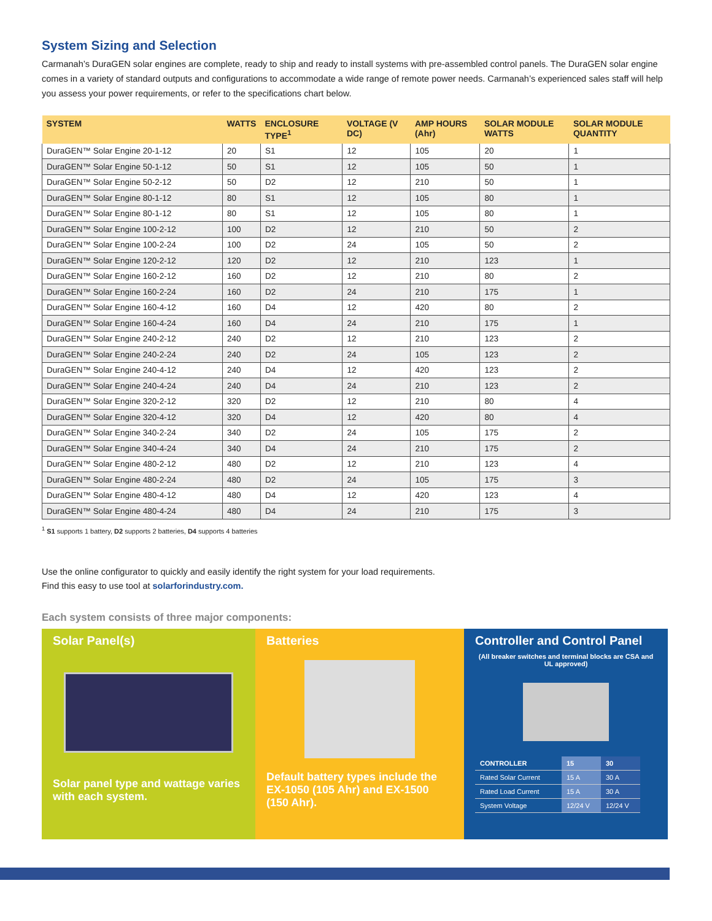System Sizing and Selection
Carmanah’s DuraGEN solar engines are complete, ready to ship and ready to install systems with pre-assembled control panels. The DuraGEN solar engine comes in a variety of standard outputs and configurations to accommodate a wide range of remote power needs. Carmanah’s experienced sales staff will help you assess your power requirements, or refer to the specifications chart below.
| SYSTEM | WATTS | ENCLOSURE TYPE<sup>1</sup> | VOLTAGE (V DC) | AMP HOURS (Ahr) | SOLAR MODULE WATTS | SOLAR MODULE QUANTITY |
| --- | --- | --- | --- | --- | --- | --- |
| DuraGEN™ Solar Engine 20-1-12 | 20 | S1 | 12 | 105 | 20 | 1 |
| DuraGEN™ Solar Engine 50-1-12 | 50 | S1 | 12 | 105 | 50 | 1 |
| DuraGEN™ Solar Engine 50-2-12 | 50 | D2 | 12 | 210 | 50 | 1 |
| DuraGEN™ Solar Engine 80-1-12 | 80 | S1 | 12 | 105 | 80 | 1 |
| DuraGEN™ Solar Engine 80-1-12 | 80 | S1 | 12 | 105 | 80 | 1 |
| DuraGEN™ Solar Engine 100-2-12 | 100 | D2 | 12 | 210 | 50 | 2 |
| DuraGEN™ Solar Engine 100-2-24 | 100 | D2 | 24 | 105 | 50 | 2 |
| DuraGEN™ Solar Engine 120-2-12 | 120 | D2 | 12 | 210 | 123 | 1 |
| DuraGEN™ Solar Engine 160-2-12 | 160 | D2 | 12 | 210 | 80 | 2 |
| DuraGEN™ Solar Engine 160-2-24 | 160 | D2 | 24 | 210 | 175 | 1 |
| DuraGEN™ Solar Engine 160-4-12 | 160 | D4 | 12 | 420 | 80 | 2 |
| DuraGEN™ Solar Engine 160-4-24 | 160 | D4 | 24 | 210 | 175 | 1 |
| DuraGEN™ Solar Engine 240-2-12 | 240 | D2 | 12 | 210 | 123 | 2 |
| DuraGEN™ Solar Engine 240-2-24 | 240 | D2 | 24 | 105 | 123 | 2 |
| DuraGEN™ Solar Engine 240-4-12 | 240 | D4 | 12 | 420 | 123 | 2 |
| DuraGEN™ Solar Engine 240-4-24 | 240 | D4 | 24 | 210 | 123 | 2 |
| DuraGEN™ Solar Engine 320-2-12 | 320 | D2 | 12 | 210 | 80 | 4 |
| DuraGEN™ Solar Engine 320-4-12 | 320 | D4 | 12 | 420 | 80 | 4 |
| DuraGEN™ Solar Engine 340-2-24 | 340 | D2 | 24 | 105 | 175 | 2 |
| DuraGEN™ Solar Engine 340-4-24 | 340 | D4 | 24 | 210 | 175 | 2 |
| DuraGEN™ Solar Engine 480-2-12 | 480 | D2 | 12 | 210 | 123 | 4 |
| DuraGEN™ Solar Engine 480-2-24 | 480 | D2 | 24 | 105 | 175 | 3 |
| DuraGEN™ Solar Engine 480-4-12 | 480 | D4 | 12 | 420 | 123 | 4 |
| DuraGEN™ Solar Engine 480-4-24 | 480 | D4 | 24 | 210 | 175 | 3 |
<sup>1</sup> S1 supports 1 battery, D2 supports 2 batteries, D4 supports 4 batteries
Use the online configurator to quickly and easily identify the right system for your load requirements.
Find this easy to use tool at solarforindustry.com.
Each system consists of three major components:
Solar Panel(s)
Solar panel type and wattage varies with each system.
Batteries
Default battery types include the EX-1050 (105 Ahr) and EX-1500 (150 Ahr).
Controller and Control Panel
(All breaker switches and terminal blocks are CSA and UL approved)
| CONTROLLER | 15 | 30 |
| --- | --- | --- |
| Rated Solar Current | 15 A | 30 A |
| Rated Load Current | 15 A | 30 A |
| System Voltage | 12/24 V | 12/24 V |